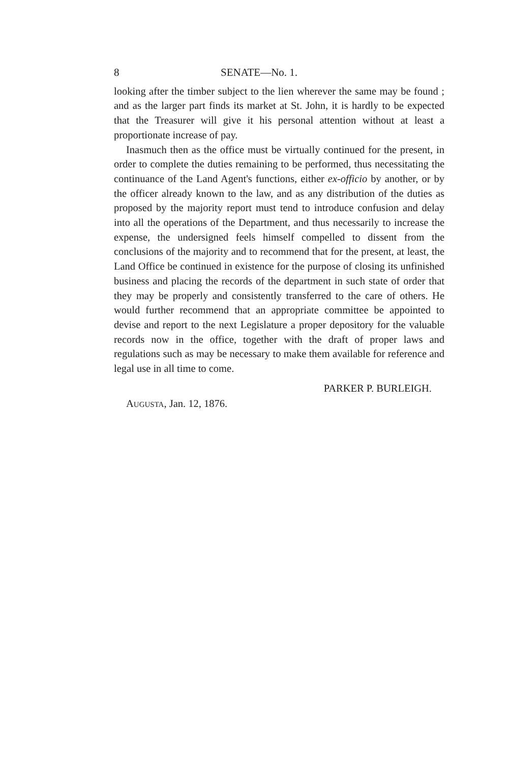8 SENATE—No. 1.
looking after the timber subject to the lien wherever the same may be found ; and as the larger part finds its market at St. John, it is hardly to be expected that the Treasurer will give it his personal attention without at least a proportionate increase of pay.
Inasmuch then as the office must be virtually continued for the present, in order to complete the duties remaining to be performed, thus necessitating the continuance of the Land Agent's functions, either ex-officio by another, or by the officer already known to the law, and as any distribution of the duties as proposed by the majority report must tend to introduce confusion and delay into all the operations of the Department, and thus necessarily to increase the expense, the undersigned feels himself compelled to dissent from the conclusions of the majority and to recommend that for the present, at least, the Land Office be continued in existence for the purpose of closing its unfinished business and placing the records of the department in such state of order that they may be properly and consistently transferred to the care of others. He would further recommend that an appropriate committee be appointed to devise and report to the next Legislature a proper depository for the valuable records now in the office, together with the draft of proper laws and regulations such as may be necessary to make them available for reference and legal use in all time to come.
PARKER P. BURLEIGH.
AUGUSTA, Jan. 12, 1876.